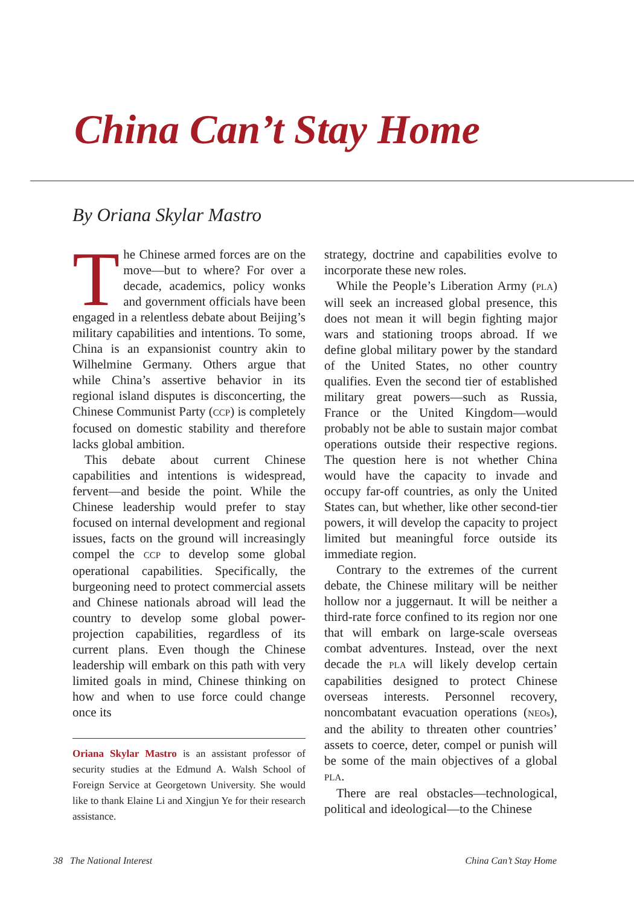China Can’t Stay Home
By Oriana Skylar Mastro
The Chinese armed forces are on the move—but to where? For over a decade, academics, policy wonks and government officials have been engaged in a relentless debate about Beijing’s military capabilities and intentions. To some, China is an expansionist country akin to Wilhelmine Germany. Others argue that while China’s assertive behavior in its regional island disputes is disconcerting, the Chinese Communist Party (CCP) is completely focused on domestic stability and therefore lacks global ambition.
This debate about current Chinese capabilities and intentions is widespread, fervent—and beside the point. While the Chinese leadership would prefer to stay focused on internal development and regional issues, facts on the ground will increasingly compel the CCP to develop some global operational capabilities. Specifically, the burgeoning need to protect commercial assets and Chinese nationals abroad will lead the country to develop some global power-projection capabilities, regardless of its current plans. Even though the Chinese leadership will embark on this path with very limited goals in mind, Chinese thinking on how and when to use force could change once its
Oriana Skylar Mastro is an assistant professor of security studies at the Edmund A. Walsh School of Foreign Service at Georgetown University. She would like to thank Elaine Li and Xingjun Ye for their research assistance.
strategy, doctrine and capabilities evolve to incorporate these new roles.
While the People’s Liberation Army (PLA) will seek an increased global presence, this does not mean it will begin fighting major wars and stationing troops abroad. If we define global military power by the standard of the United States, no other country qualifies. Even the second tier of established military great powers—such as Russia, France or the United Kingdom—would probably not be able to sustain major combat operations outside their respective regions. The question here is not whether China would have the capacity to invade and occupy far-off countries, as only the United States can, but whether, like other second-tier powers, it will develop the capacity to project limited but meaningful force outside its immediate region.
Contrary to the extremes of the current debate, the Chinese military will be neither hollow nor a juggernaut. It will be neither a third-rate force confined to its region nor one that will embark on large-scale overseas combat adventures. Instead, over the next decade the PLA will likely develop certain capabilities designed to protect Chinese overseas interests. Personnel recovery, noncombatant evacuation operations (NEOs), and the ability to threaten other countries’ assets to coerce, deter, compel or punish will be some of the main objectives of a global PLA.
There are real obstacles—technological, political and ideological—to the Chinese
38 The National Interest China Can’t Stay Home